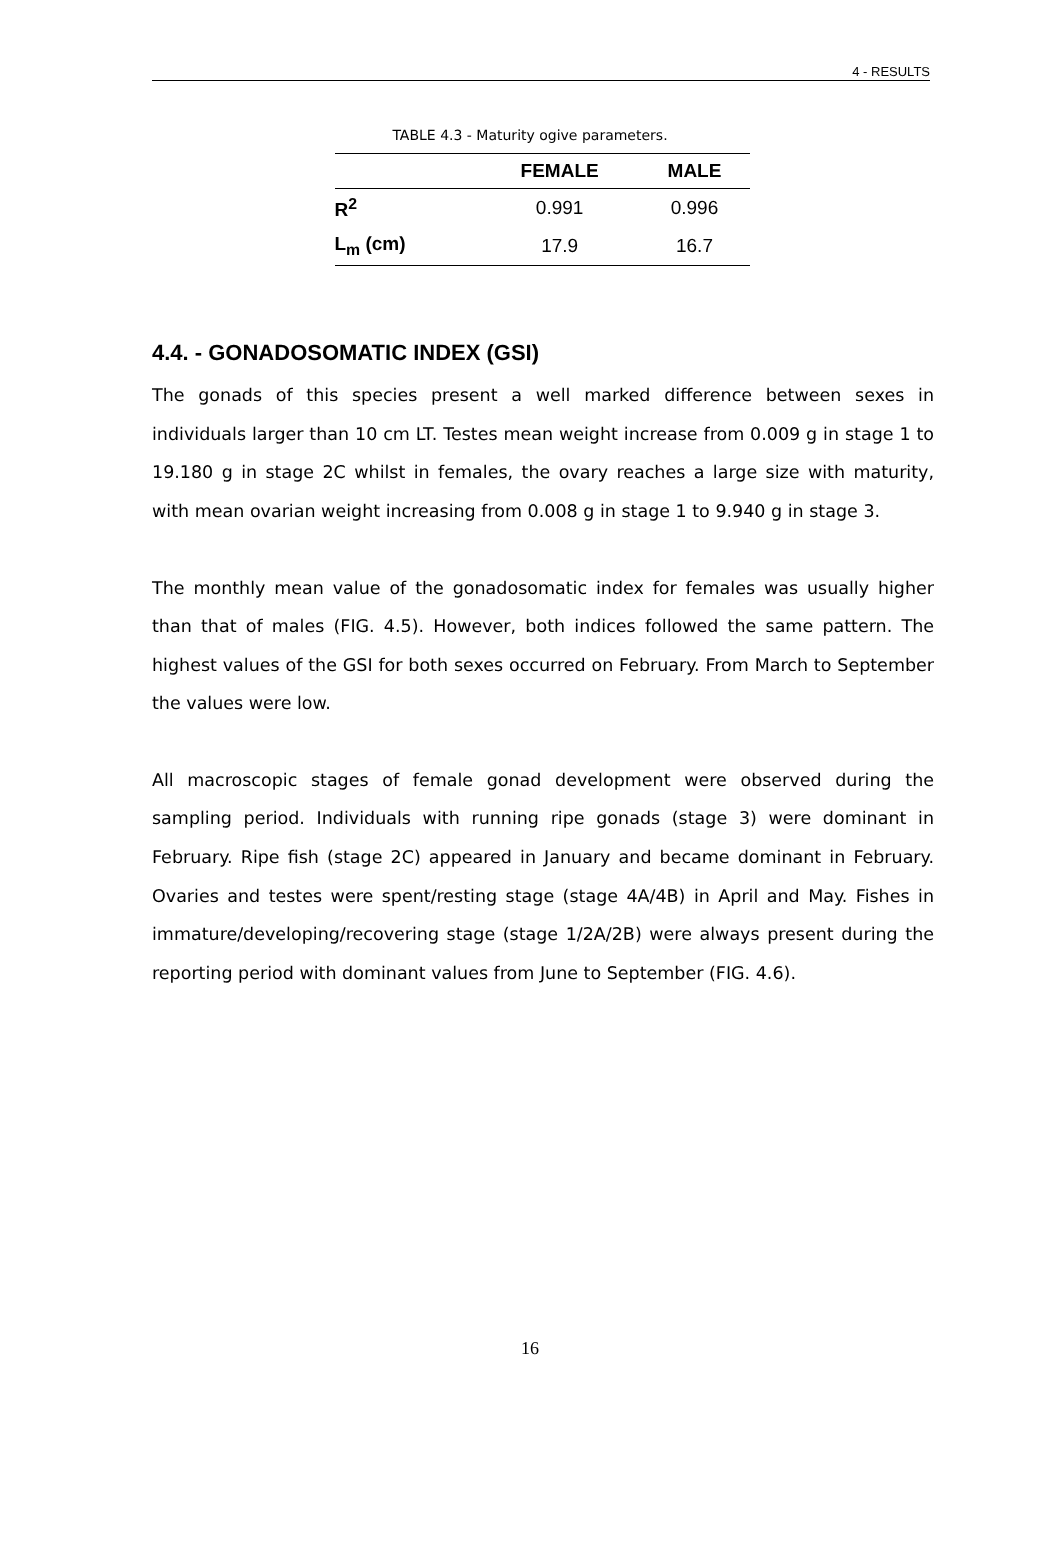4 - RESULTS
TABLE 4.3 - Maturity ogive parameters.
| | FEMALE | MALE |
| --- | --- | --- |
| R<sup>2</sup> | 0.991 | 0.996 |
| L<sub>m</sub> (cm) | 17.9 | 16.7 |
4.4. - GONADOSOMATIC INDEX (GSI)
The gonads of this species present a well marked difference between sexes in individuals larger than 10 cm LT. Testes mean weight increase from 0.009 g in stage 1 to 19.180 g in stage 2C whilst in females, the ovary reaches a large size with maturity, with mean ovarian weight increasing from 0.008 g in stage 1 to 9.940 g in stage 3.
The monthly mean value of the gonadosomatic index for females was usually higher than that of males (FIG. 4.5). However, both indices followed the same pattern. The highest values of the GSI for both sexes occurred on February. From March to September the values were low.
All macroscopic stages of female gonad development were observed during the sampling period. Individuals with running ripe gonads (stage 3) were dominant in February. Ripe fish (stage 2C) appeared in January and became dominant in February. Ovaries and testes were spent/resting stage (stage 4A/4B) in April and May. Fishes in immature/developing/recovering stage (stage 1/2A/2B) were always present during the reporting period with dominant values from June to September (FIG. 4.6).
16